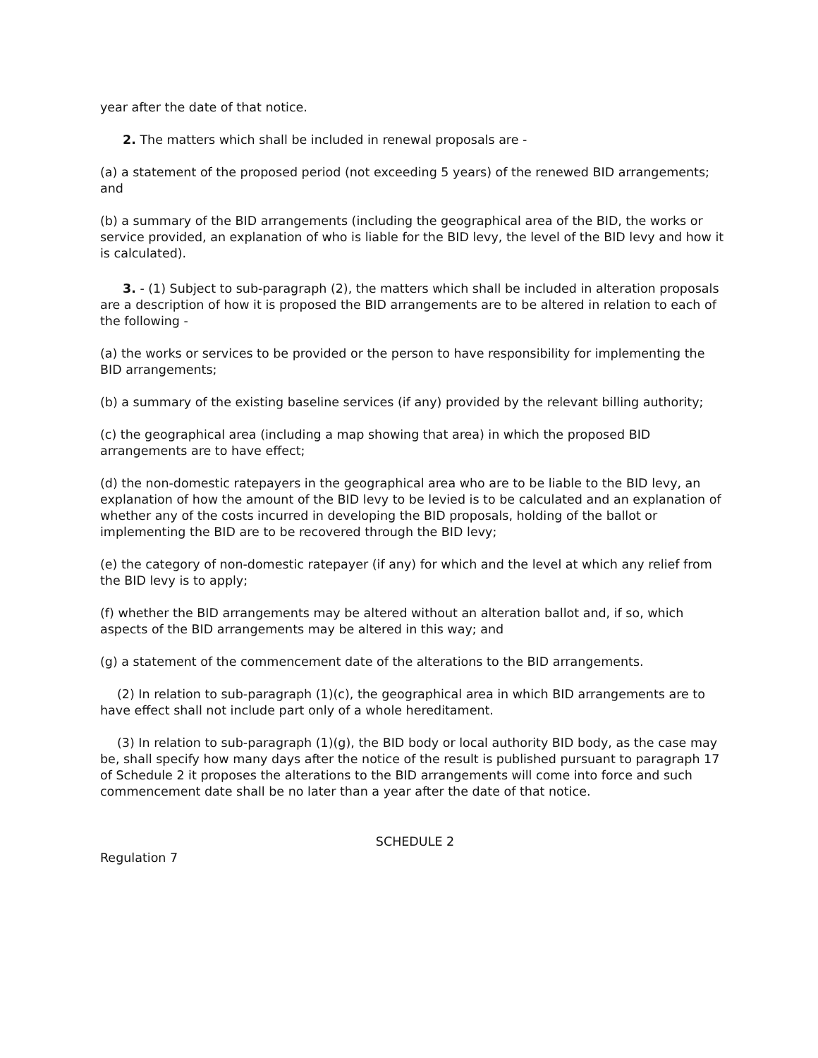year after the date of that notice.
2. The matters which shall be included in renewal proposals are -
(a) a statement of the proposed period (not exceeding 5 years) of the renewed BID arrangements; and
(b) a summary of the BID arrangements (including the geographical area of the BID, the works or service provided, an explanation of who is liable for the BID levy, the level of the BID levy and how it is calculated).
3. - (1) Subject to sub-paragraph (2), the matters which shall be included in alteration proposals are a description of how it is proposed the BID arrangements are to be altered in relation to each of the following -
(a) the works or services to be provided or the person to have responsibility for implementing the BID arrangements;
(b) a summary of the existing baseline services (if any) provided by the relevant billing authority;
(c) the geographical area (including a map showing that area) in which the proposed BID arrangements are to have effect;
(d) the non-domestic ratepayers in the geographical area who are to be liable to the BID levy, an explanation of how the amount of the BID levy to be levied is to be calculated and an explanation of whether any of the costs incurred in developing the BID proposals, holding of the ballot or implementing the BID are to be recovered through the BID levy;
(e) the category of non-domestic ratepayer (if any) for which and the level at which any relief from the BID levy is to apply;
(f) whether the BID arrangements may be altered without an alteration ballot and, if so, which aspects of the BID arrangements may be altered in this way; and
(g) a statement of the commencement date of the alterations to the BID arrangements.
(2) In relation to sub-paragraph (1)(c), the geographical area in which BID arrangements are to have effect shall not include part only of a whole hereditament.
(3) In relation to sub-paragraph (1)(g), the BID body or local authority BID body, as the case may be, shall specify how many days after the notice of the result is published pursuant to paragraph 17 of Schedule 2 it proposes the alterations to the BID arrangements will come into force and such commencement date shall be no later than a year after the date of that notice.
SCHEDULE 2
Regulation 7